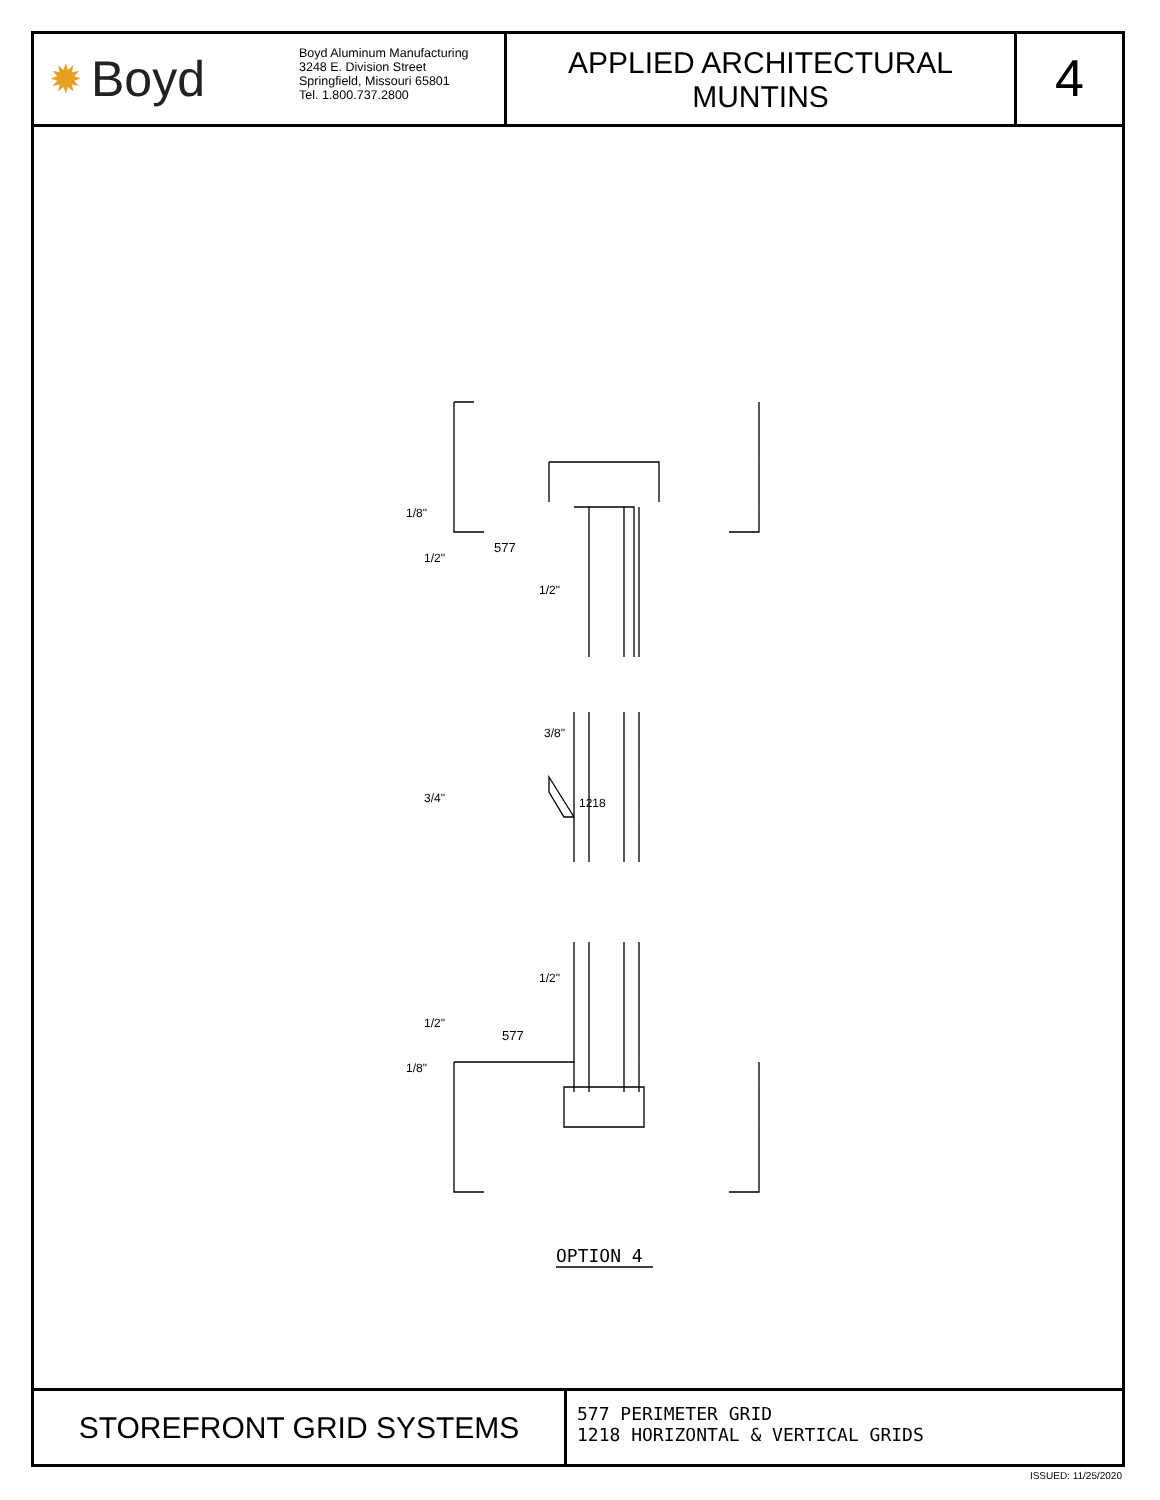✹ Boyd
Boyd Aluminum Manufacturing
3248 E. Division Street
Springfield, Missouri 65801
Tel. 1.800.737.2800
APPLIED ARCHITECTURAL
MUNTINS
4
577
1/2"
3/8"
577
1/2"
1/8"
1/2"
3/4"
1218
1/2"
1/8"
OPTION 4
STOREFRONT GRID SYSTEMS
577 PERIMETER GRID
1218 HORIZONTAL & VERTICAL GRIDS
ISSUED: 11/25/2020